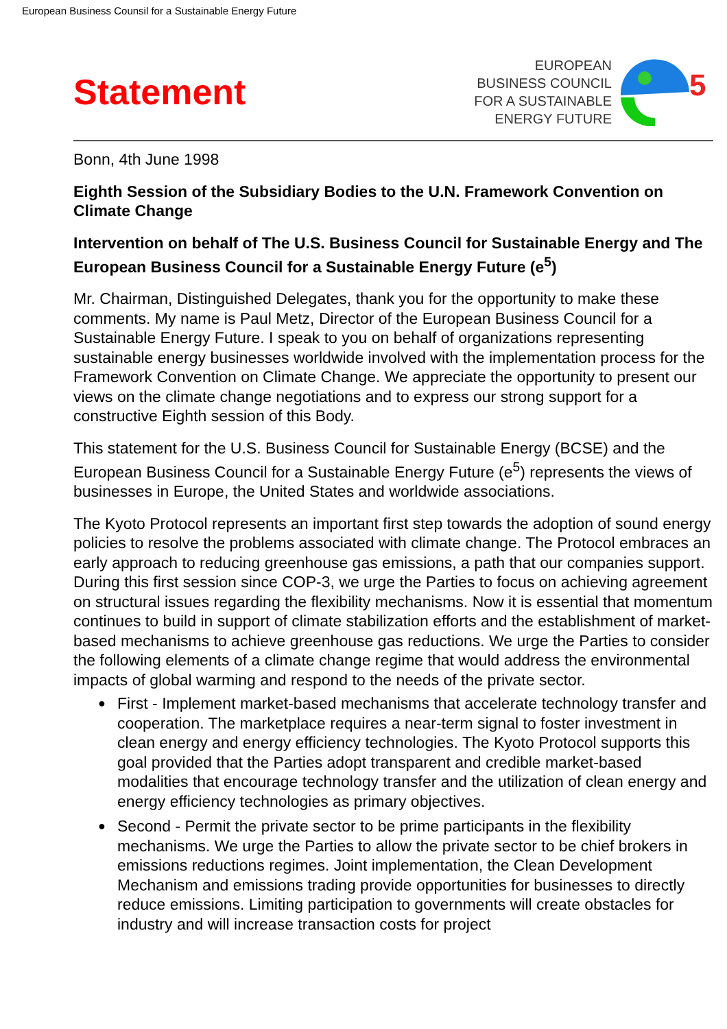European Business Counsil for a Sustainable Energy Future
Statement
EUROPEAN
BUSINESS COUNCIL
FOR A SUSTAINABLE
ENERGY FUTURE
5
Bonn, 4th June 1998
Eighth Session of the Subsidiary Bodies to the U.N. Framework Convention on Climate Change
Intervention on behalf of The U.S. Business Council for Sustainable Energy and The European Business Council for a Sustainable Energy Future (e<sup>5</sup>)
Mr. Chairman, Distinguished Delegates, thank you for the opportunity to make these comments. My name is Paul Metz, Director of the European Business Council for a Sustainable Energy Future. I speak to you on behalf of organizations representing sustainable energy businesses worldwide involved with the implementation process for the Framework Convention on Climate Change. We appreciate the opportunity to present our views on the climate change negotiations and to express our strong support for a constructive Eighth session of this Body.
This statement for the U.S. Business Council for Sustainable Energy (BCSE) and the European Business Council for a Sustainable Energy Future (e<sup>5</sup>) represents the views of businesses in Europe, the United States and worldwide associations.
The Kyoto Protocol represents an important first step towards the adoption of sound energy policies to resolve the problems associated with climate change. The Protocol embraces an early approach to reducing greenhouse gas emissions, a path that our companies support. During this first session since COP-3, we urge the Parties to focus on achieving agreement on structural issues regarding the flexibility mechanisms. Now it is essential that momentum continues to build in support of climate stabilization efforts and the establishment of market-based mechanisms to achieve greenhouse gas reductions. We urge the Parties to consider the following elements of a climate change regime that would address the environmental impacts of global warming and respond to the needs of the private sector.
● First - Implement market-based mechanisms that accelerate technology transfer and cooperation. The marketplace requires a near-term signal to foster investment in clean energy and energy efficiency technologies. The Kyoto Protocol supports this goal provided that the Parties adopt transparent and credible market-based modalities that encourage technology transfer and the utilization of clean energy and energy efficiency technologies as primary objectives.
● Second - Permit the private sector to be prime participants in the flexibility mechanisms. We urge the Parties to allow the private sector to be chief brokers in emissions reductions regimes. Joint implementation, the Clean Development Mechanism and emissions trading provide opportunities for businesses to directly reduce emissions. Limiting participation to governments will create obstacles for industry and will increase transaction costs for project